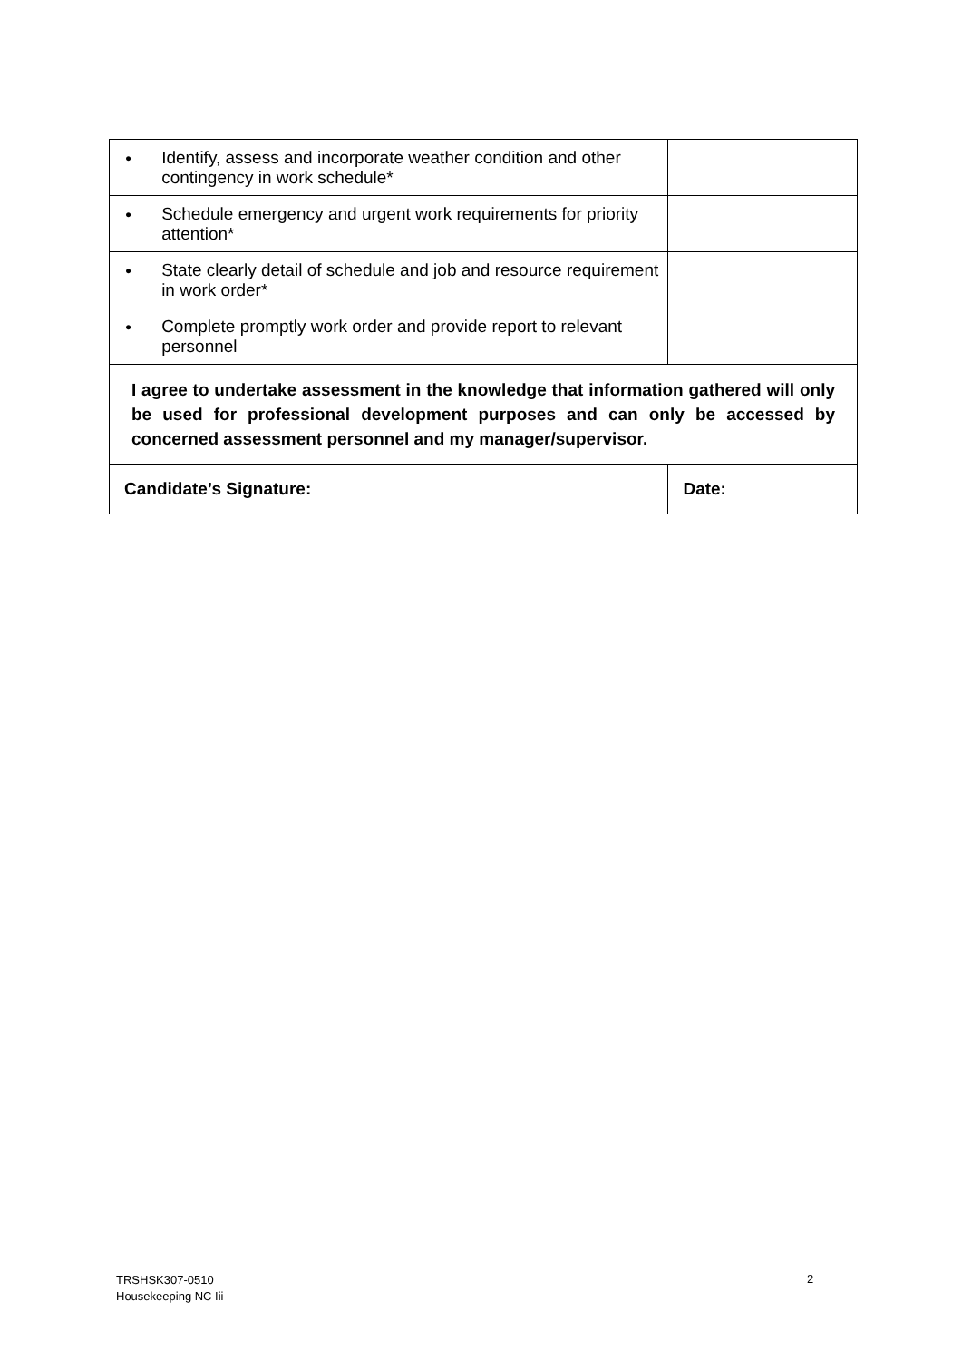| • | Identify, assess and incorporate weather condition and other contingency in work schedule* | | |
| • | Schedule emergency and urgent work requirements for priority attention* | | |
| • | State clearly detail of schedule and job and resource requirement in work order* | | |
| • | Complete promptly work order and provide report to relevant personnel | | |
| I agree to undertake assessment in the knowledge that information gathered will only be used for professional development purposes and can only be accessed by concerned assessment personnel and my manager/supervisor. | | | |
| Candidate’s Signature: | | Date: | |
TRSHSK307-0510
Housekeeping NC Iii
2